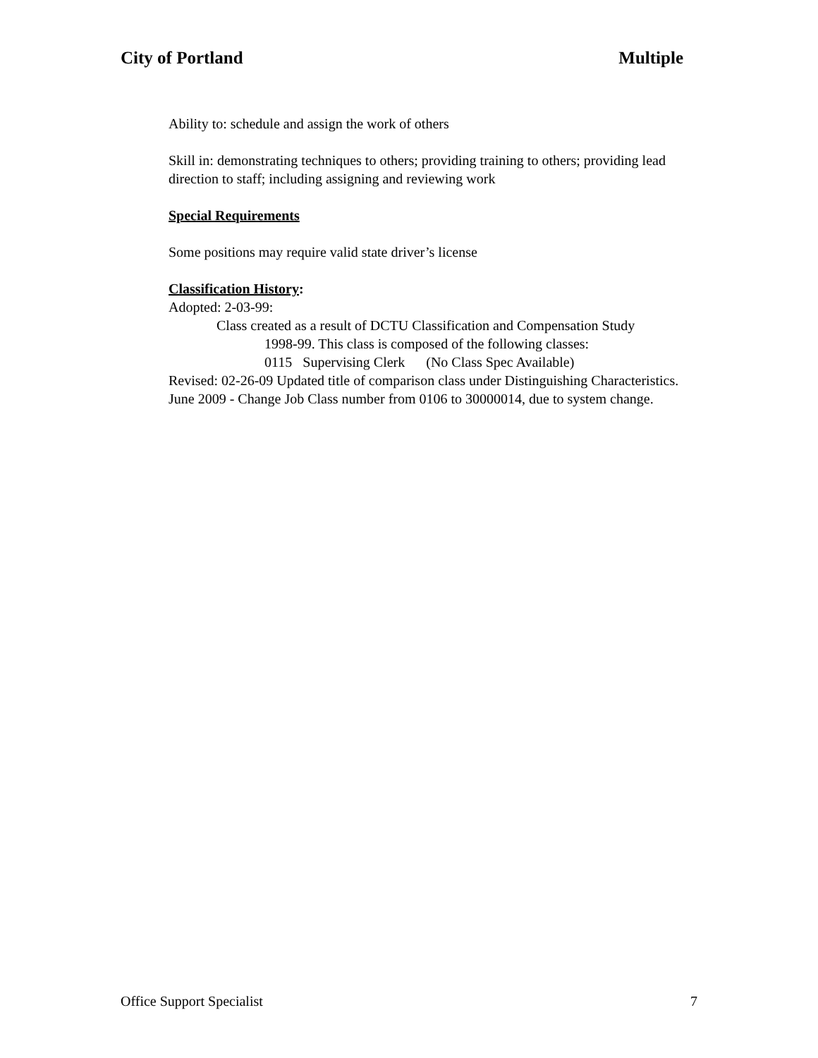City of Portland Multiple
Ability to: schedule and assign the work of others
Skill in: demonstrating techniques to others; providing training to others; providing lead direction to staff; including assigning and reviewing work
Special Requirements
Some positions may require valid state driver’s license
Classification History:
Adopted: 2-03-99:
Class created as a result of DCTU Classification and Compensation Study
1998-99. This class is composed of the following classes:
0115 Supervising Clerk (No Class Spec Available)
Revised: 02-26-09 Updated title of comparison class under Distinguishing Characteristics.
June 2009 - Change Job Class number from 0106 to 30000014, due to system change.
Office Support Specialist 7